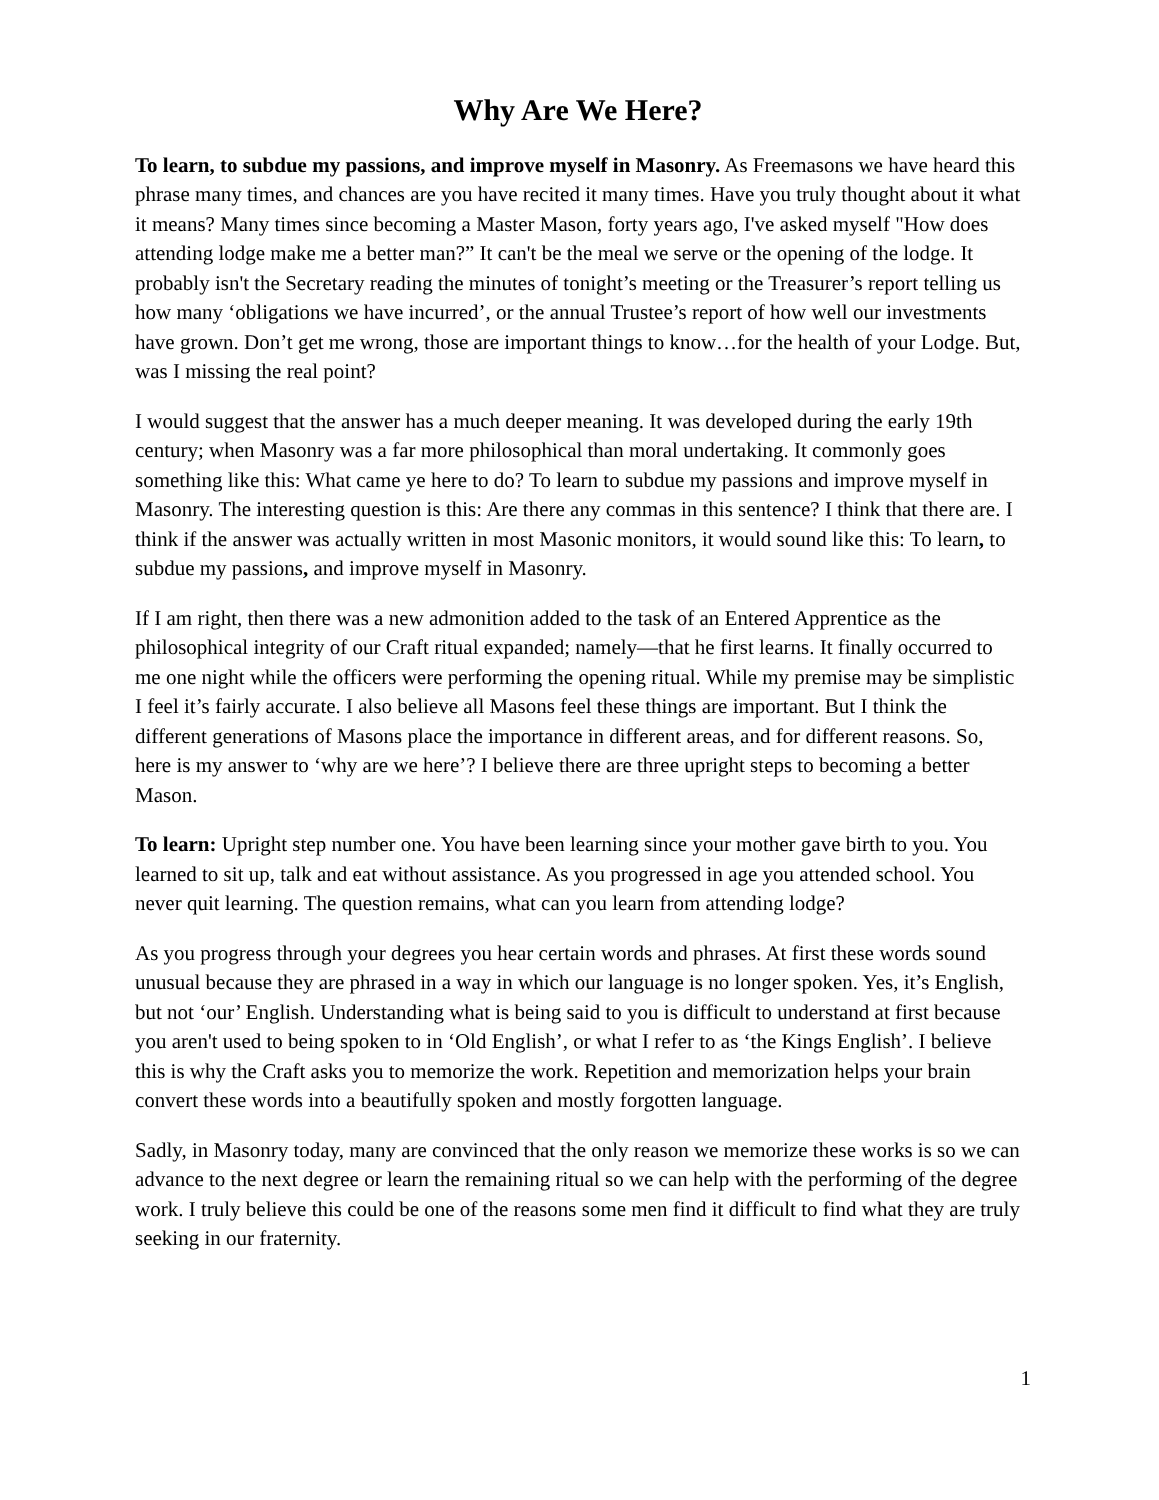Why Are We Here?
To learn, to subdue my passions, and improve myself in Masonry. As Freemasons we have heard this phrase many times, and chances are you have recited it many times. Have you truly thought about it what it means? Many times since becoming a Master Mason, forty years ago, I've asked myself "How does attending lodge make me a better man?” It can't be the meal we serve or the opening of the lodge. It probably isn't the Secretary reading the minutes of tonight’s meeting or the Treasurer’s report telling us how many ‘obligations we have incurred’, or the annual Trustee’s report of how well our investments have grown. Don’t get me wrong, those are important things to know…for the health of your Lodge. But, was I missing the real point?
I would suggest that the answer has a much deeper meaning. It was developed during the early 19th century; when Masonry was a far more philosophical than moral undertaking. It commonly goes something like this: What came ye here to do? To learn to subdue my passions and improve myself in Masonry. The interesting question is this: Are there any commas in this sentence? I think that there are. I think if the answer was actually written in most Masonic monitors, it would sound like this: To learn, to subdue my passions, and improve myself in Masonry.
If I am right, then there was a new admonition added to the task of an Entered Apprentice as the philosophical integrity of our Craft ritual expanded; namely—that he first learns. It finally occurred to me one night while the officers were performing the opening ritual. While my premise may be simplistic I feel it’s fairly accurate. I also believe all Masons feel these things are important. But I think the different generations of Masons place the importance in different areas, and for different reasons. So, here is my answer to ‘why are we here’? I believe there are three upright steps to becoming a better Mason.
To learn: Upright step number one. You have been learning since your mother gave birth to you. You learned to sit up, talk and eat without assistance. As you progressed in age you attended school. You never quit learning. The question remains, what can you learn from attending lodge?
As you progress through your degrees you hear certain words and phrases. At first these words sound unusual because they are phrased in a way in which our language is no longer spoken. Yes, it’s English, but not ‘our’ English. Understanding what is being said to you is difficult to understand at first because you aren't used to being spoken to in ‘Old English’, or what I refer to as ‘the Kings English’. I believe this is why the Craft asks you to memorize the work. Repetition and memorization helps your brain convert these words into a beautifully spoken and mostly forgotten language.
Sadly, in Masonry today, many are convinced that the only reason we memorize these works is so we can advance to the next degree or learn the remaining ritual so we can help with the performing of the degree work. I truly believe this could be one of the reasons some men find it difficult to find what they are truly seeking in our fraternity.
1